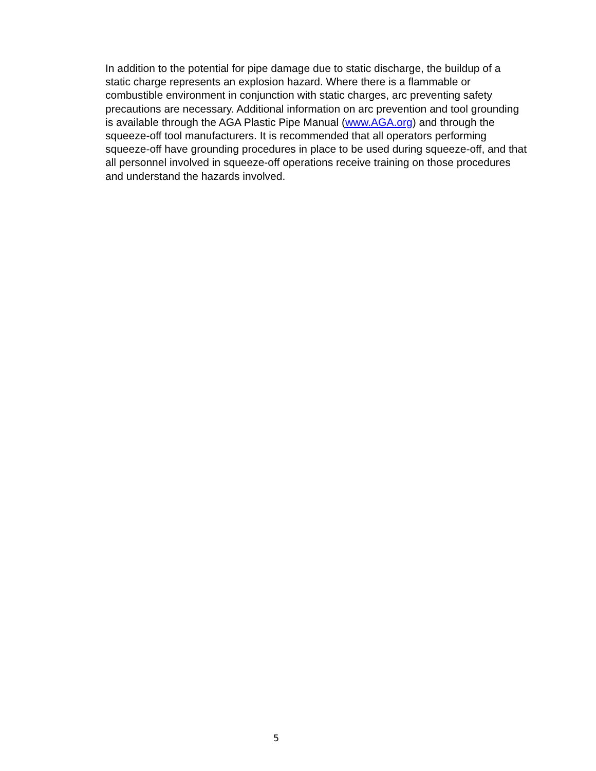In addition to the potential for pipe damage due to static discharge, the buildup of a static charge represents an explosion hazard. Where there is a flammable or combustible environment in conjunction with static charges, arc preventing safety precautions are necessary. Additional information on arc prevention and tool grounding is available through the AGA Plastic Pipe Manual (www.AGA.org) and through the squeeze-off tool manufacturers. It is recommended that all operators performing squeeze-off have grounding procedures in place to be used during squeeze-off, and that all personnel involved in squeeze-off operations receive training on those procedures and understand the hazards involved.
5